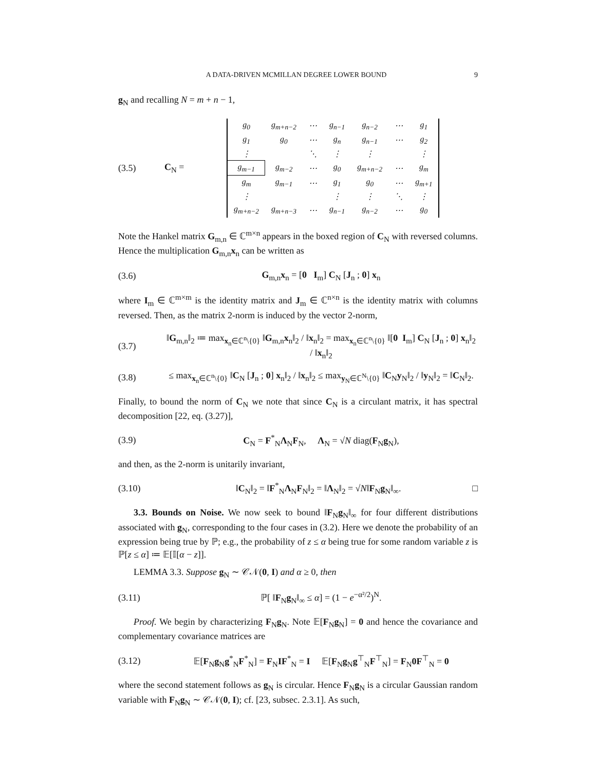A DATA-DRIVEN MCMILLAN DEGREE LOWER BOUND 9
g<sub>N</sub> and recalling N = m + n − 1,
(3.5) C<sub>N</sub> =
| g<sub>0</sub> | g<sub>m+n−2</sub> | ⋯ | g<sub>n−1</sub> | g<sub>n−2</sub> | ⋯ | g<sub>1</sub> |
| g<sub>1</sub> | g<sub>0</sub> | ⋯ | g<sub>n</sub> | g<sub>n−1</sub> | ⋯ | g<sub>2</sub> |
| ⋮ | | ⋱ | ⋮ | ⋮ | | ⋮ |
| g<sub>m−1</sub> | g<sub>m−2</sub> | ⋯ | g<sub>0</sub> | g<sub>m+n−2</sub> | ⋯ | g<sub>m</sub> |
| g<sub>m</sub> | g<sub>m−1</sub> | ⋯ | g<sub>1</sub> | g<sub>0</sub> | ⋯ | g<sub>m+1</sub> |
| ⋮ | | | ⋮ | ⋮ | ⋱ | ⋮ |
| g<sub>m+n−2</sub> | g<sub>m+n−3</sub> | ⋯ | g<sub>n−1</sub> | g<sub>n−2</sub> | ⋯ | g<sub>0</sub> |
Note the Hankel matrix G<sub>m,n</sub> ∈ ℂ<sup>m×n</sup> appears in the boxed region of C<sub>N</sub> with reversed columns. Hence the multiplication G<sub>m,n</sub>x<sub>n</sub> can be written as
(3.6) G<sub>m,n</sub>x<sub>n</sub> = [0 I<sub>m</sub>] C<sub>N</sub> [J<sub>n</sub> ; 0] x<sub>n</sub>
where I<sub>m</sub> ∈ ℂ<sup>m×m</sup> is the identity matrix and J<sub>m</sub> ∈ ℂ<sup>n×n</sup> is the identity matrix with columns reversed. Then, as the matrix 2-norm is induced by the vector 2-norm,
(3.7) ‖G<sub>m,n</sub>‖<sub>2</sub> ≔ max<sub>x<sub>n</sub>∈ℂ<sup>n</sup>\{0}</sub> ‖G<sub>m,n</sub>x<sub>n</sub>‖<sub>2</sub> / ‖x<sub>n</sub>‖<sub>2</sub> = max<sub>x<sub>n</sub>∈ℂ<sup>n</sup>\{0}</sub> ‖[0 I<sub>m</sub>] C<sub>N</sub> [J<sub>n</sub> ; 0] x<sub>n</sub>‖<sub>2</sub> / ‖x<sub>n</sub>‖<sub>2</sub>
(3.8) ≤ max<sub>x<sub>n</sub>∈ℂ<sup>n</sup>\{0}</sub> ‖C<sub>N</sub> [J<sub>n</sub> ; 0] x<sub>n</sub>‖<sub>2</sub> / ‖x<sub>n</sub>‖<sub>2</sub> ≤ max<sub>y<sub>N</sub>∈ℂ<sup>N</sup>\{0}</sub> ‖C<sub>N</sub>y<sub>N</sub>‖<sub>2</sub> / ‖y<sub>N</sub>‖<sub>2</sub> = ‖C<sub>N</sub>‖<sub>2</sub>.
Finally, to bound the norm of C<sub>N</sub> we note that since C<sub>N</sub> is a circulant matrix, it has spectral decomposition [22, eq. (3.27)],
(3.9) C<sub>N</sub> = F<sup>*</sup><sub>N</sub>Λ<sub>N</sub>F<sub>N</sub>, Λ<sub>N</sub> = √N diag(F<sub>N</sub>g<sub>N</sub>),
and then, as the 2-norm is unitarily invariant,
(3.10) ‖C<sub>N</sub>‖<sub>2</sub> = ‖F<sup>*</sup><sub>N</sub>Λ<sub>N</sub>F<sub>N</sub>‖<sub>2</sub> = ‖Λ<sub>N</sub>‖<sub>2</sub> = √N‖F<sub>N</sub>g<sub>N</sub>‖<sub>∞</sub>. □
3.3. Bounds on Noise. We now seek to bound ‖F<sub>N</sub>g<sub>N</sub>‖<sub>∞</sub> for four different distributions associated with g<sub>N</sub>, corresponding to the four cases in (3.2). Here we denote the probability of an expression being true by ℙ; e.g., the probability of z ≤ α being true for some random variable z is ℙ[z ≤ α] ≔ 𝔼[𝕀[α − z]].
LEMMA 3.3. Suppose g<sub>N</sub> ∼ 𝒞𝒩(0, I) and α ≥ 0, then
(3.11) ℙ[ ‖F<sub>N</sub>g<sub>N</sub>‖<sub>∞</sub> ≤ α] = (1 − e<sup>−α²/2</sup>)<sup>N</sup>.
Proof. We begin by characterizing F<sub>N</sub>g<sub>N</sub>. Note 𝔼[F<sub>N</sub>g<sub>N</sub>] = 0 and hence the covariance and complementary covariance matrices are
(3.12) 𝔼[F<sub>N</sub>g<sub>N</sub>g<sup>*</sup><sub>N</sub>F<sup>*</sup><sub>N</sub>] = F<sub>N</sub>IF<sup>*</sup><sub>N</sub> = I 𝔼[F<sub>N</sub>g<sub>N</sub>g<sup>⊤</sup><sub>N</sub>F<sup>⊤</sup><sub>N</sub>] = F<sub>N</sub>0F<sup>⊤</sup><sub>N</sub> = 0
where the second statement follows as g<sub>N</sub> is circular. Hence F<sub>N</sub>g<sub>N</sub> is a circular Gaussian random variable with F<sub>N</sub>g<sub>N</sub> ∼ 𝒞𝒩(0, I); cf. [23, subsec. 2.3.1]. As such,